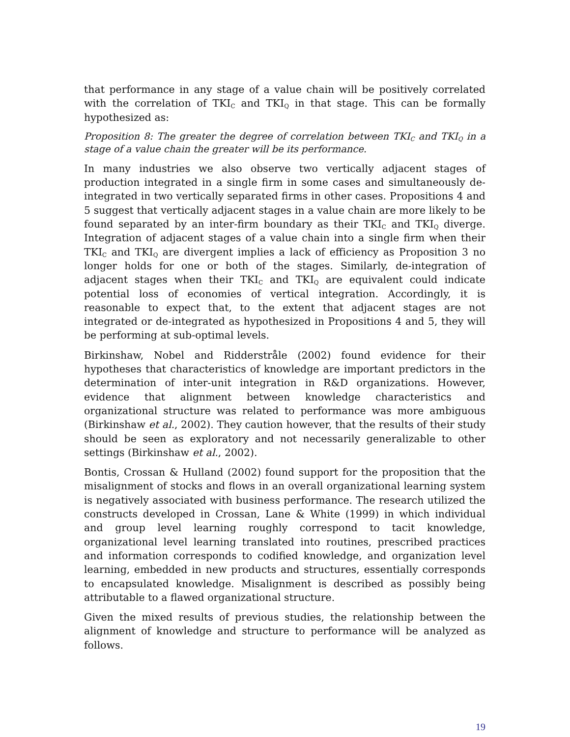that performance in any stage of a value chain will be positively correlated with the correlation of TKI<sub>C</sub> and TKI<sub>Q</sub> in that stage. This can be formally hypothesized as:
Proposition 8: The greater the degree of correlation between TKI<sub>C</sub> and TKI<sub>Q</sub> in a stage of a value chain the greater will be its performance.
In many industries we also observe two vertically adjacent stages of production integrated in a single firm in some cases and simultaneously de-integrated in two vertically separated firms in other cases. Propositions 4 and 5 suggest that vertically adjacent stages in a value chain are more likely to be found separated by an inter-firm boundary as their TKI<sub>C</sub> and TKI<sub>Q</sub> diverge. Integration of adjacent stages of a value chain into a single firm when their TKI<sub>C</sub> and TKI<sub>Q</sub> are divergent implies a lack of efficiency as Proposition 3 no longer holds for one or both of the stages. Similarly, de-integration of adjacent stages when their TKI<sub>C</sub> and TKI<sub>Q</sub> are equivalent could indicate potential loss of economies of vertical integration. Accordingly, it is reasonable to expect that, to the extent that adjacent stages are not integrated or de-integrated as hypothesized in Propositions 4 and 5, they will be performing at sub-optimal levels.
Birkinshaw, Nobel and Ridderstråle (2002) found evidence for their hypotheses that characteristics of knowledge are important predictors in the determination of inter-unit integration in R&D organizations. However, evidence that alignment between knowledge characteristics and organizational structure was related to performance was more ambiguous (Birkinshaw et al., 2002). They caution however, that the results of their study should be seen as exploratory and not necessarily generalizable to other settings (Birkinshaw et al., 2002).
Bontis, Crossan & Hulland (2002) found support for the proposition that the misalignment of stocks and flows in an overall organizational learning system is negatively associated with business performance. The research utilized the constructs developed in Crossan, Lane & White (1999) in which individual and group level learning roughly correspond to tacit knowledge, organizational level learning translated into routines, prescribed practices and information corresponds to codified knowledge, and organization level learning, embedded in new products and structures, essentially corresponds to encapsulated knowledge. Misalignment is described as possibly being attributable to a flawed organizational structure.
Given the mixed results of previous studies, the relationship between the alignment of knowledge and structure to performance will be analyzed as follows.
19